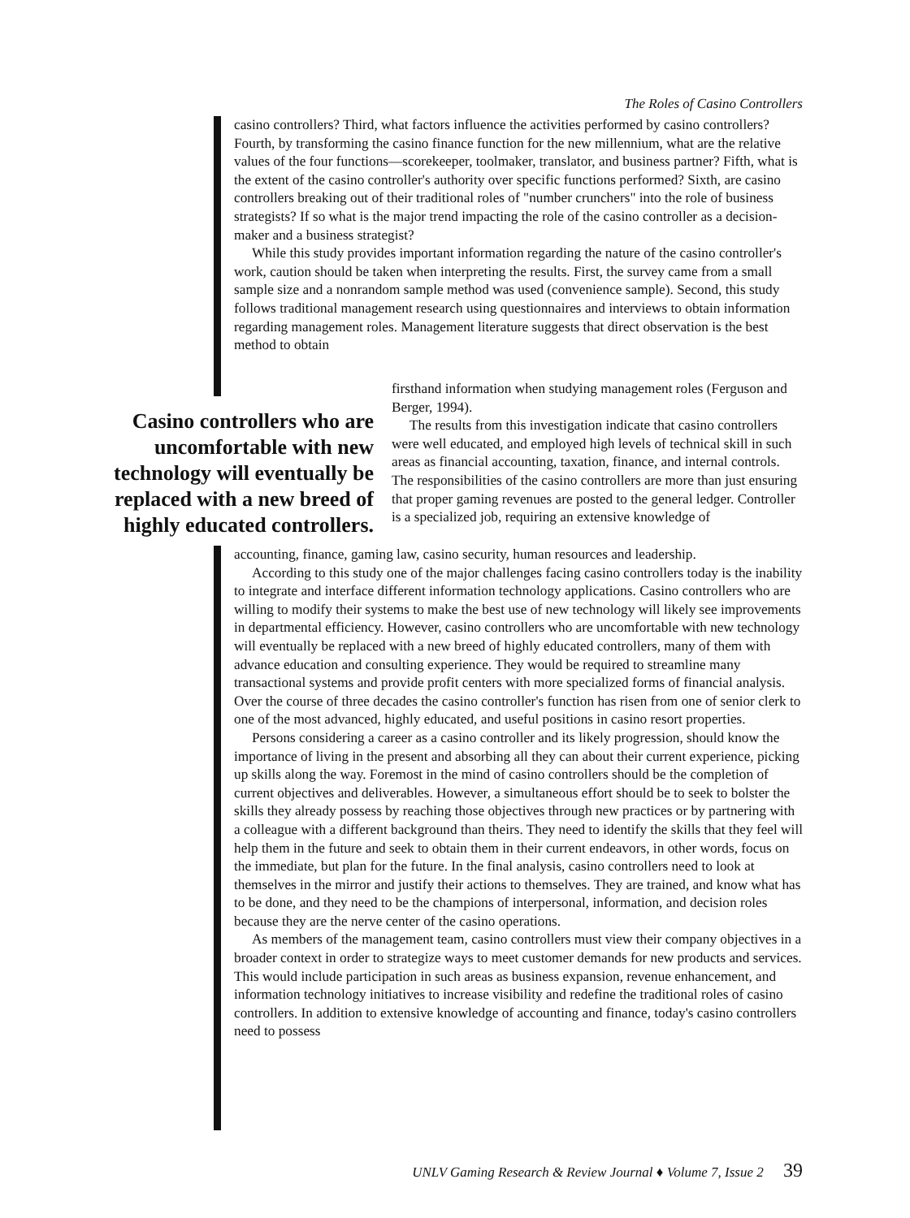The Roles of Casino Controllers
casino controllers? Third, what factors influence the activities performed by casino controllers? Fourth, by transforming the casino finance function for the new millennium, what are the relative values of the four functions—scorekeeper, toolmaker, translator, and business partner? Fifth, what is the extent of the casino controller's authority over specific functions performed? Sixth, are casino controllers breaking out of their traditional roles of "number crunchers" into the role of business strategists? If so what is the major trend impacting the role of the casino controller as a decision-maker and a business strategist?
While this study provides important information regarding the nature of the casino controller's work, caution should be taken when interpreting the results. First, the survey came from a small sample size and a nonrandom sample method was used (convenience sample). Second, this study follows traditional management research using questionnaires and interviews to obtain information regarding management roles. Management literature suggests that direct observation is the best method to obtain
Casino controllers who are uncomfortable with new technology will eventually be replaced with a new breed of highly educated controllers.
firsthand information when studying management roles (Ferguson and Berger, 1994).
The results from this investigation indicate that casino controllers were well educated, and employed high levels of technical skill in such areas as financial accounting, taxation, finance, and internal controls. The responsibilities of the casino controllers are more than just ensuring that proper gaming revenues are posted to the general ledger. Controller is a specialized job, requiring an extensive knowledge of
accounting, finance, gaming law, casino security, human resources and leadership.
According to this study one of the major challenges facing casino controllers today is the inability to integrate and interface different information technology applications. Casino controllers who are willing to modify their systems to make the best use of new technology will likely see improvements in departmental efficiency. However, casino controllers who are uncomfortable with new technology will eventually be replaced with a new breed of highly educated controllers, many of them with advance education and consulting experience. They would be required to streamline many transactional systems and provide profit centers with more specialized forms of financial analysis. Over the course of three decades the casino controller's function has risen from one of senior clerk to one of the most advanced, highly educated, and useful positions in casino resort properties.
Persons considering a career as a casino controller and its likely progression, should know the importance of living in the present and absorbing all they can about their current experience, picking up skills along the way. Foremost in the mind of casino controllers should be the completion of current objectives and deliverables. However, a simultaneous effort should be to seek to bolster the skills they already possess by reaching those objectives through new practices or by partnering with a colleague with a different background than theirs. They need to identify the skills that they feel will help them in the future and seek to obtain them in their current endeavors, in other words, focus on the immediate, but plan for the future. In the final analysis, casino controllers need to look at themselves in the mirror and justify their actions to themselves. They are trained, and know what has to be done, and they need to be the champions of interpersonal, information, and decision roles because they are the nerve center of the casino operations.
As members of the management team, casino controllers must view their company objectives in a broader context in order to strategize ways to meet customer demands for new products and services. This would include participation in such areas as business expansion, revenue enhancement, and information technology initiatives to increase visibility and redefine the traditional roles of casino controllers. In addition to extensive knowledge of accounting and finance, today's casino controllers need to possess
UNLV Gaming Research & Review Journal ♦ Volume 7, Issue 2 39